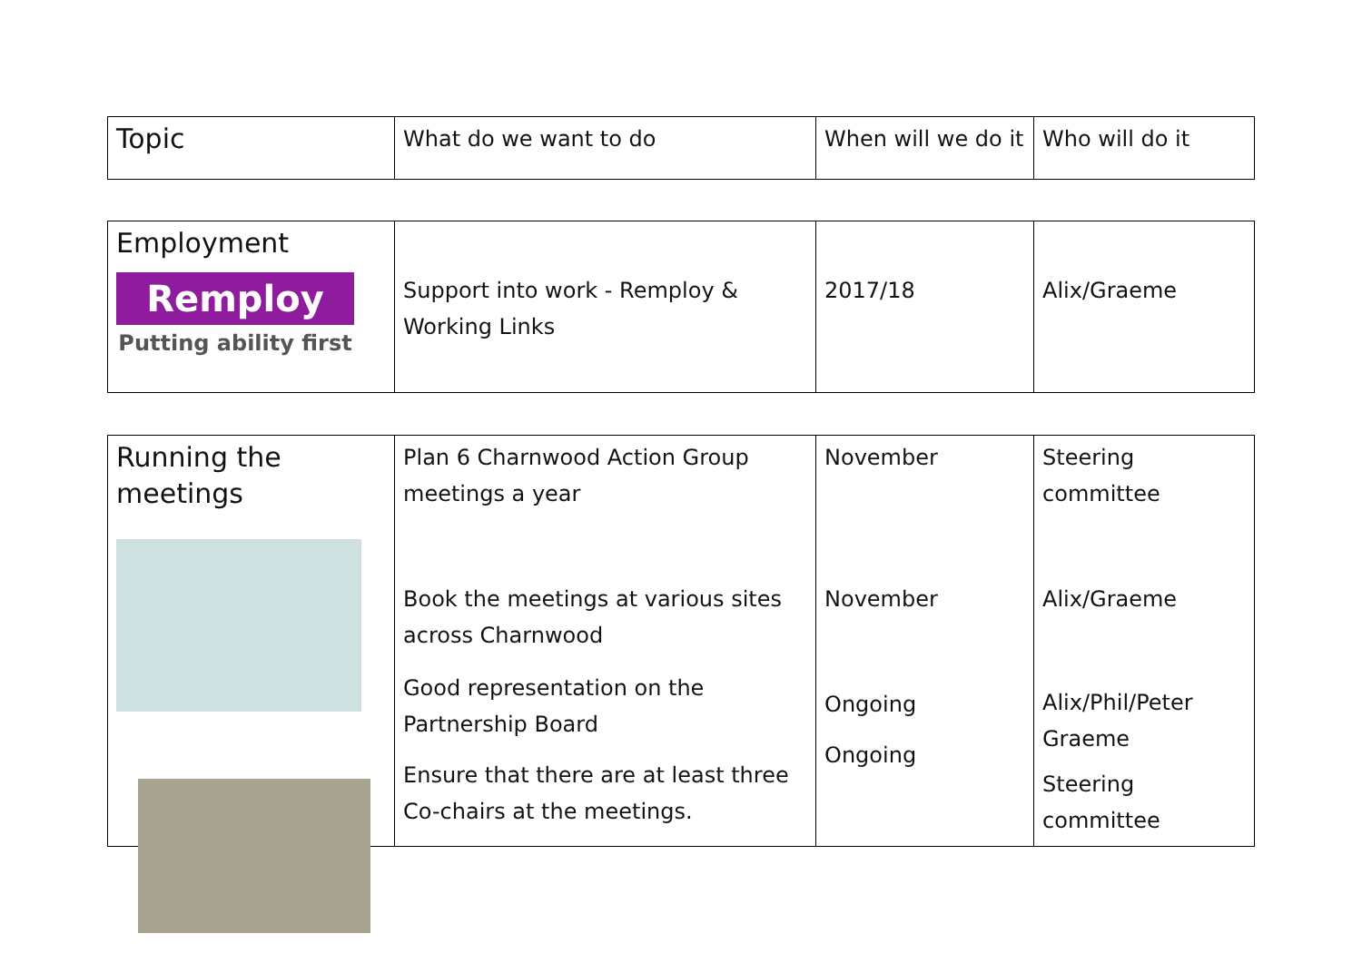| Topic | What do we want to do | When will we do it | Who will do it |
| Employment Remploy Putting ability first | Support into work - Remploy & Working Links | 2017/18 | Alix/Graeme |
| Running the meetings | Plan 6 Charnwood Action Group meetings a year Book the meetings at various sites across Charnwood Good representation on the Partnership Board Ensure that there are at least three Co-chairs at the meetings. | November November Ongoing Ongoing | Steering committee Alix/Graeme Alix/Phil/Peter Graeme Steering committee |